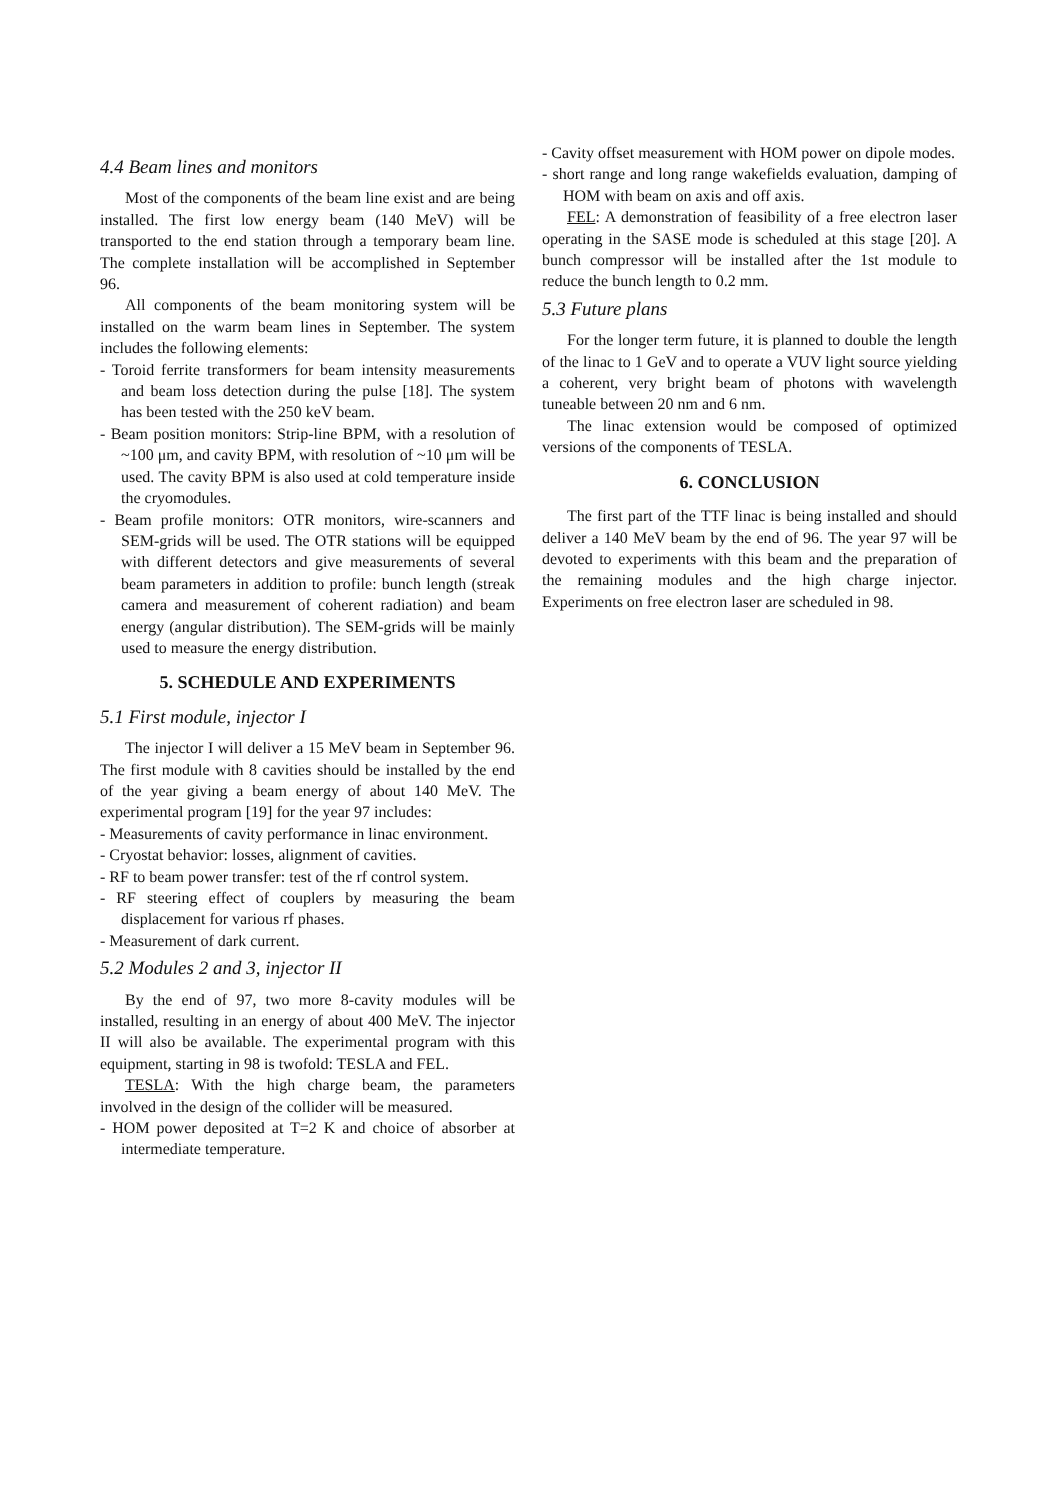4.4 Beam lines and monitors
Most of the components of the beam line exist and are being installed. The first low energy beam (140 MeV) will be transported to the end station through a temporary beam line. The complete installation will be accomplished in September 96.
All components of the beam monitoring system will be installed on the warm beam lines in September. The system includes the following elements:
- Toroid ferrite transformers for beam intensity measurements and beam loss detection during the pulse [18]. The system has been tested with the 250 keV beam.
- Beam position monitors: Strip-line BPM, with a resolution of ~100 μm, and cavity BPM, with resolution of ~10 μm will be used. The cavity BPM is also used at cold temperature inside the cryomodules.
- Beam profile monitors: OTR monitors, wire-scanners and SEM-grids will be used. The OTR stations will be equipped with different detectors and give measurements of several beam parameters in addition to profile: bunch length (streak camera and measurement of coherent radiation) and beam energy (angular distribution). The SEM-grids will be mainly used to measure the energy distribution.
5. SCHEDULE AND EXPERIMENTS
5.1 First module, injector I
The injector I will deliver a 15 MeV beam in September 96. The first module with 8 cavities should be installed by the end of the year giving a beam energy of about 140 MeV. The experimental program [19] for the year 97 includes:
- Measurements of cavity performance in linac environment.
- Cryostat behavior: losses, alignment of cavities.
- RF to beam power transfer: test of the rf control system.
- RF steering effect of couplers by measuring the beam displacement for various rf phases.
- Measurement of dark current.
5.2 Modules 2 and 3, injector II
By the end of 97, two more 8-cavity modules will be installed, resulting in an energy of about 400 MeV. The injector II will also be available. The experimental program with this equipment, starting in 98 is twofold: TESLA and FEL.
TESLA: With the high charge beam, the parameters involved in the design of the collider will be measured.
- HOM power deposited at T=2 K and choice of absorber at intermediate temperature.
- Cavity offset measurement with HOM power on dipole modes.
- short range and long range wakefields evaluation, damping of HOM with beam on axis and off axis.
FEL: A demonstration of feasibility of a free electron laser operating in the SASE mode is scheduled at this stage [20]. A bunch compressor will be installed after the 1st module to reduce the bunch length to 0.2 mm.
5.3 Future plans
For the longer term future, it is planned to double the length of the linac to 1 GeV and to operate a VUV light source yielding a coherent, very bright beam of photons with wavelength tuneable between 20 nm and 6 nm.
The linac extension would be composed of optimized versions of the components of TESLA.
6. CONCLUSION
The first part of the TTF linac is being installed and should deliver a 140 MeV beam by the end of 96. The year 97 will be devoted to experiments with this beam and the preparation of the remaining modules and the high charge injector. Experiments on free electron laser are scheduled in 98.